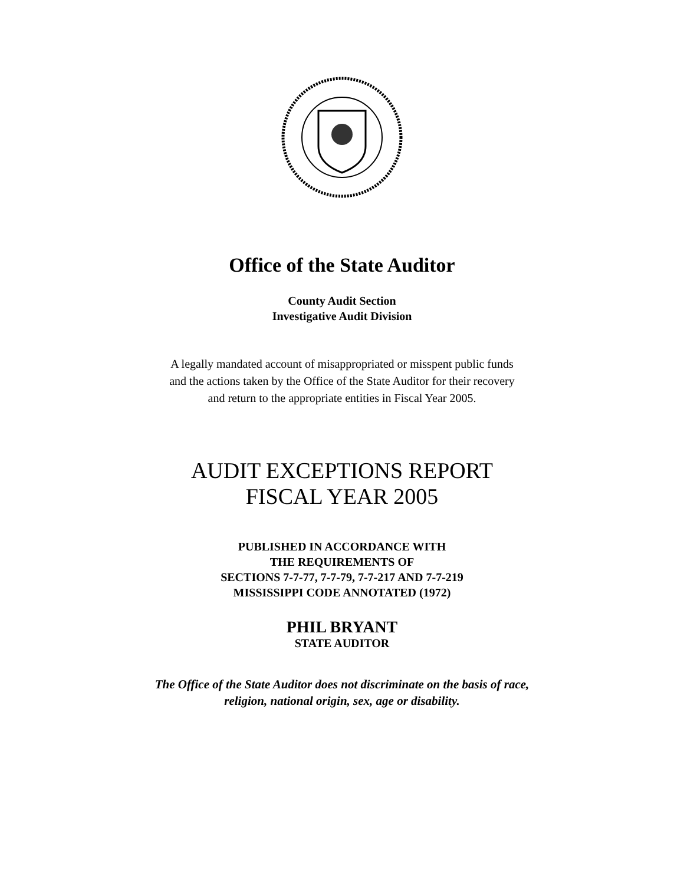Office of the State Auditor
County Audit Section
Investigative Audit Division
A legally mandated account of misappropriated or misspent public funds
and the actions taken by the Office of the State Auditor for their recovery
and return to the appropriate entities in Fiscal Year 2005.
AUDIT EXCEPTIONS REPORT
FISCAL YEAR 2005
PUBLISHED IN ACCORDANCE WITH
THE REQUIREMENTS OF
SECTIONS 7-7-77, 7-7-79, 7-7-217 AND 7-7-219
MISSISSIPPI CODE ANNOTATED (1972)
PHIL BRYANT
STATE AUDITOR
The Office of the State Auditor does not discriminate on the basis of race,
religion, national origin, sex, age or disability.